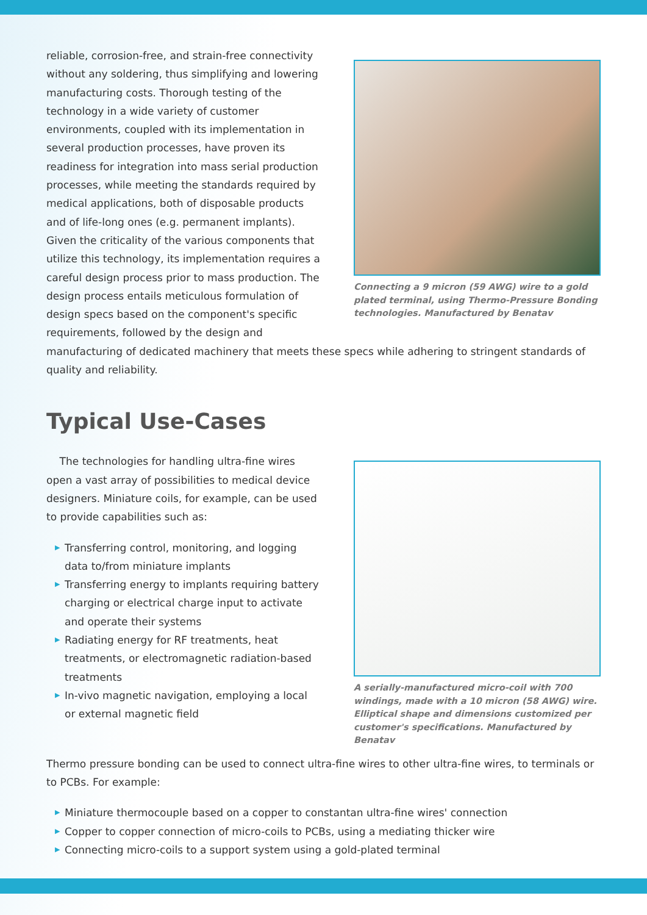reliable, corrosion-free, and strain-free connectivity without any soldering, thus simplifying and lowering manufacturing costs. Thorough testing of the technology in a wide variety of customer environments, coupled with its implementation in several production processes, have proven its readiness for integration into mass serial production processes, while meeting the standards required by medical applications, both of disposable products and of life-long ones (e.g. permanent implants). Given the criticality of the various components that utilize this technology, its implementation requires a careful design process prior to mass production. The design process entails meticulous formulation of design specs based on the component's specific requirements, followed by the design and
Connecting a 9 micron (59 AWG) wire to a gold plated terminal, using Thermo-Pressure Bonding technologies. Manufactured by Benatav
manufacturing of dedicated machinery that meets these specs while adhering to stringent standards of quality and reliability.
Typical Use-Cases
The technologies for handling ultra-fine wires open a vast array of possibilities to medical device designers. Miniature coils, for example, can be used to provide capabilities such as:
▶ Transferring control, monitoring, and logging data to/from miniature implants
▶ Transferring energy to implants requiring battery charging or electrical charge input to activate and operate their systems
▶ Radiating energy for RF treatments, heat treatments, or electromagnetic radiation-based treatments
▶ In-vivo magnetic navigation, employing a local or external magnetic field
A serially-manufactured micro-coil with 700 windings, made with a 10 micron (58 AWG) wire. Elliptical shape and dimensions customized per customer's specifications. Manufactured by Benatav
Thermo pressure bonding can be used to connect ultra-fine wires to other ultra-fine wires, to terminals or to PCBs. For example:
▶ Miniature thermocouple based on a copper to constantan ultra-fine wires' connection
▶ Copper to copper connection of micro-coils to PCBs, using a mediating thicker wire
▶ Connecting micro-coils to a support system using a gold-plated terminal